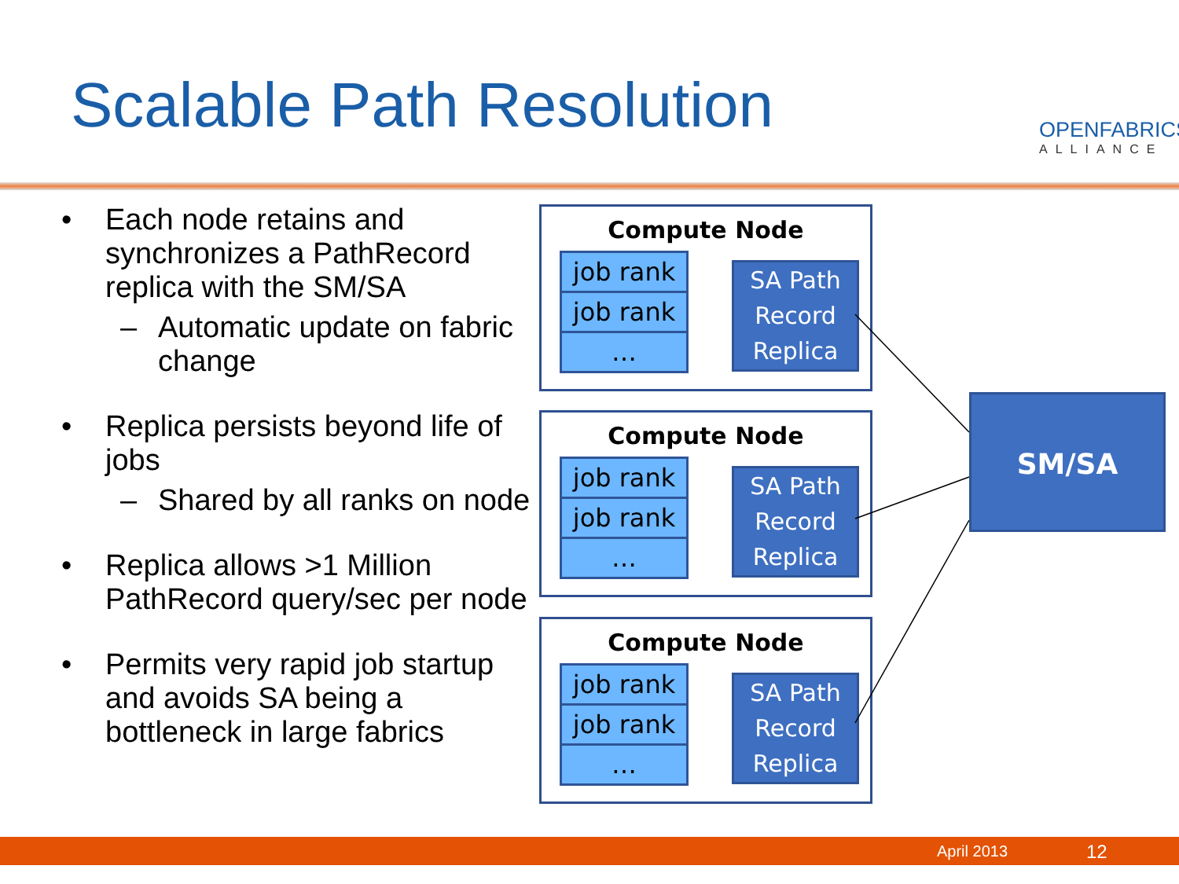Scalable Path Resolution OPENFABRICS
ALLIANCE
• Each node retains and synchronizes a PathRecord replica with the SM/SA
– Automatic update on fabric change
• Replica persists beyond life of jobs
– Shared by all ranks on node
• Replica allows >1 Million PathRecord query/sec per node
• Permits very rapid job startup and avoids SA being a bottleneck in large fabrics
Compute Node
job rank
job rank
…
SA Path
Record
Replica
Compute Node
job rank
job rank
…
SA Path
Record
Replica
Compute Node
job rank
job rank
…
SA Path
Record
Replica
SM/SA
April 2013 12